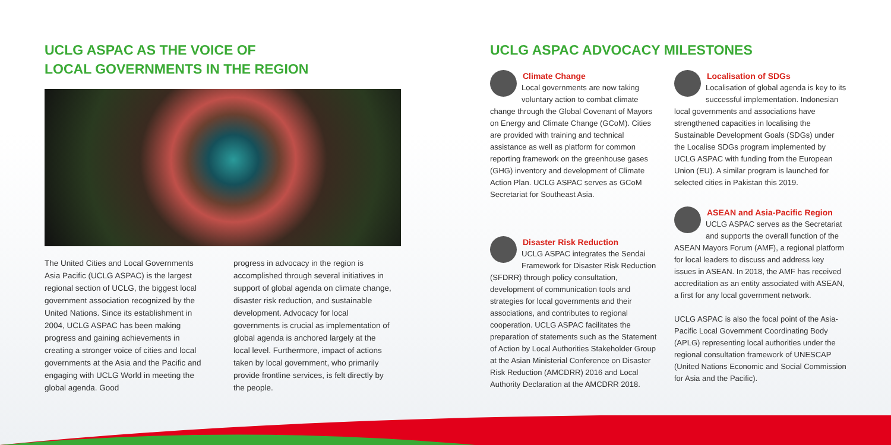UCLG ASPAC AS THE VOICE OF
LOCAL GOVERNMENTS IN THE REGION
The United Cities and Local Governments Asia Pacific (UCLG ASPAC) is the largest regional section of UCLG, the biggest local government association recognized by the United Nations. Since its establishment in 2004, UCLG ASPAC has been making progress and gaining achievements in creating a stronger voice of cities and local governments at the Asia and the Pacific and engaging with UCLG World in meeting the global agenda. Good
progress in advocacy in the region is accomplished through several initiatives in support of global agenda on climate change, disaster risk reduction, and sustainable development. Advocacy for local governments is crucial as implementation of global agenda is anchored largely at the local level. Furthermore, impact of actions taken by local government, who primarily provide frontline services, is felt directly by the people.
UCLG ASPAC ADVOCACY MILESTONES
Climate Change
Local governments are now taking voluntary action to combat climate change through the Global Covenant of Mayors on Energy and Climate Change (GCoM). Cities are provided with training and technical assistance as well as platform for common reporting framework on the greenhouse gases (GHG) inventory and development of Climate Action Plan. UCLG ASPAC serves as GCoM Secretariat for Southeast Asia.
Localisation of SDGs
Localisation of global agenda is key to its successful implementation. Indonesian local governments and associations have strengthened capacities in localising the Sustainable Development Goals (SDGs) under the Localise SDGs program implemented by UCLG ASPAC with funding from the European Union (EU). A similar program is launched for selected cities in Pakistan this 2019.
ASEAN and Asia-Pacific Region
UCLG ASPAC serves as the Secretariat and supports the overall function of the ASEAN Mayors Forum (AMF), a regional platform for local leaders to discuss and address key issues in ASEAN. In 2018, the AMF has received accreditation as an entity associated with ASEAN, a first for any local government network.
UCLG ASPAC is also the focal point of the Asia-Pacific Local Government Coordinating Body (APLG) representing local authorities under the regional consultation framework of UNESCAP (United Nations Economic and Social Commission for Asia and the Pacific).
Disaster Risk Reduction
UCLG ASPAC integrates the Sendai Framework for Disaster Risk Reduction (SFDRR) through policy consultation, development of communication tools and strategies for local governments and their associations, and contributes to regional cooperation. UCLG ASPAC facilitates the preparation of statements such as the Statement of Action by Local Authorities Stakeholder Group at the Asian Ministerial Conference on Disaster Risk Reduction (AMCDRR) 2016 and Local Authority Declaration at the AMCDRR 2018.